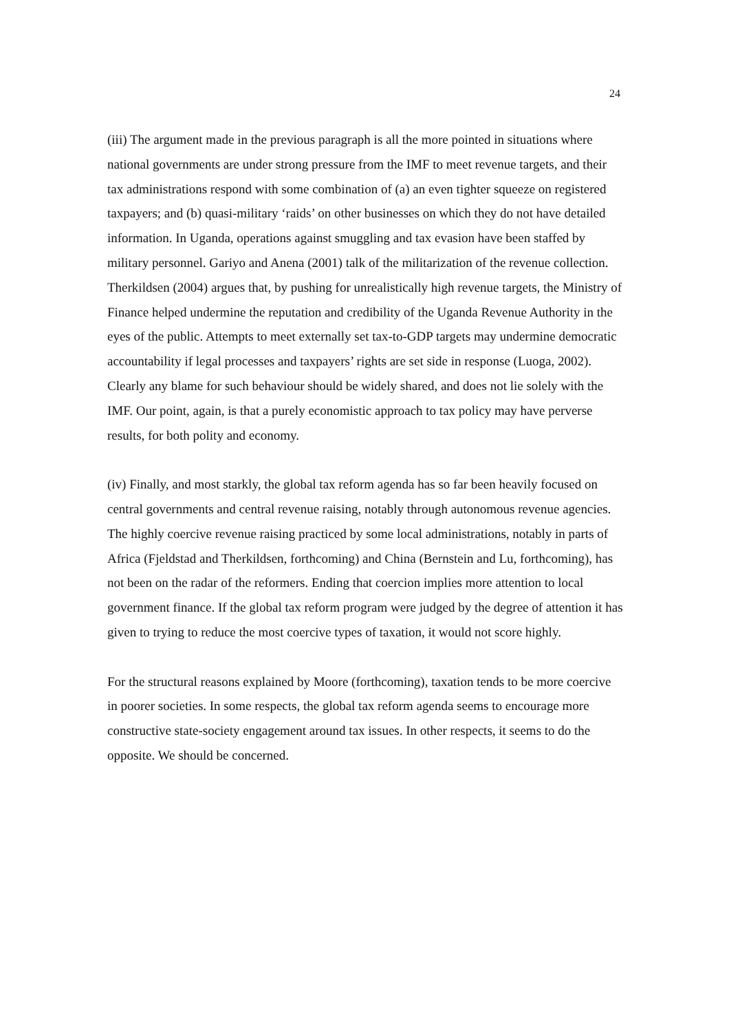24
(iii) The argument made in the previous paragraph is all the more pointed in situations where national governments are under strong pressure from the IMF to meet revenue targets, and their tax administrations respond with some combination of (a) an even tighter squeeze on registered taxpayers; and (b) quasi-military ‘raids’ on other businesses on which they do not have detailed information. In Uganda, operations against smuggling and tax evasion have been staffed by military personnel. Gariyo and Anena (2001) talk of the militarization of the revenue collection. Therkildsen (2004) argues that, by pushing for unrealistically high revenue targets, the Ministry of Finance helped undermine the reputation and credibility of the Uganda Revenue Authority in the eyes of the public. Attempts to meet externally set tax-to-GDP targets may undermine democratic accountability if legal processes and taxpayers’ rights are set side in response (Luoga, 2002). Clearly any blame for such behaviour should be widely shared, and does not lie solely with the IMF. Our point, again, is that a purely economistic approach to tax policy may have perverse results, for both polity and economy.
(iv) Finally, and most starkly, the global tax reform agenda has so far been heavily focused on central governments and central revenue raising, notably through autonomous revenue agencies. The highly coercive revenue raising practiced by some local administrations, notably in parts of Africa (Fjeldstad and Therkildsen, forthcoming) and China (Bernstein and Lu, forthcoming), has not been on the radar of the reformers. Ending that coercion implies more attention to local government finance. If the global tax reform program were judged by the degree of attention it has given to trying to reduce the most coercive types of taxation, it would not score highly.
For the structural reasons explained by Moore (forthcoming), taxation tends to be more coercive in poorer societies. In some respects, the global tax reform agenda seems to encourage more constructive state-society engagement around tax issues. In other respects, it seems to do the opposite. We should be concerned.